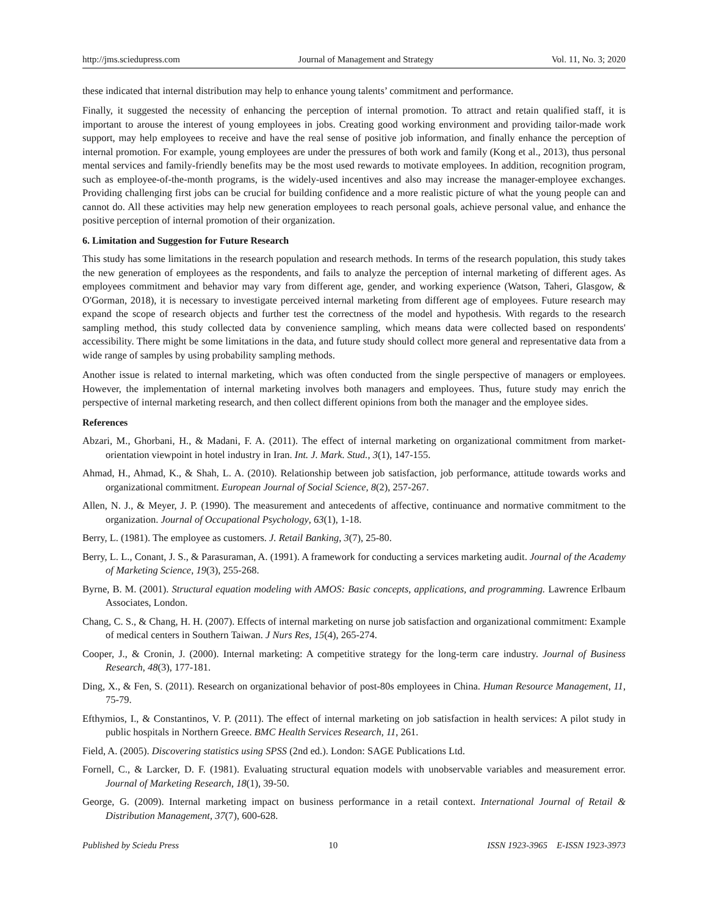http://jms.sciedupress.com Journal of Management and Strategy Vol. 11, No. 3; 2020
these indicated that internal distribution may help to enhance young talents’ commitment and performance.
Finally, it suggested the necessity of enhancing the perception of internal promotion. To attract and retain qualified staff, it is important to arouse the interest of young employees in jobs. Creating good working environment and providing tailor-made work support, may help employees to receive and have the real sense of positive job information, and finally enhance the perception of internal promotion. For example, young employees are under the pressures of both work and family (Kong et al., 2013), thus personal mental services and family-friendly benefits may be the most used rewards to motivate employees. In addition, recognition program, such as employee-of-the-month programs, is the widely-used incentives and also may increase the manager-employee exchanges. Providing challenging first jobs can be crucial for building confidence and a more realistic picture of what the young people can and cannot do. All these activities may help new generation employees to reach personal goals, achieve personal value, and enhance the positive perception of internal promotion of their organization.
6. Limitation and Suggestion for Future Research
This study has some limitations in the research population and research methods. In terms of the research population, this study takes the new generation of employees as the respondents, and fails to analyze the perception of internal marketing of different ages. As employees commitment and behavior may vary from different age, gender, and working experience (Watson, Taheri, Glasgow, & O'Gorman, 2018), it is necessary to investigate perceived internal marketing from different age of employees. Future research may expand the scope of research objects and further test the correctness of the model and hypothesis. With regards to the research sampling method, this study collected data by convenience sampling, which means data were collected based on respondents' accessibility. There might be some limitations in the data, and future study should collect more general and representative data from a wide range of samples by using probability sampling methods.
Another issue is related to internal marketing, which was often conducted from the single perspective of managers or employees. However, the implementation of internal marketing involves both managers and employees. Thus, future study may enrich the perspective of internal marketing research, and then collect different opinions from both the manager and the employee sides.
References
Abzari, M., Ghorbani, H., & Madani, F. A. (2011). The effect of internal marketing on organizational commitment from market-orientation viewpoint in hotel industry in Iran. Int. J. Mark. Stud., 3(1), 147-155.
Ahmad, H., Ahmad, K., & Shah, L. A. (2010). Relationship between job satisfaction, job performance, attitude towards works and organizational commitment. European Journal of Social Science, 8(2), 257-267.
Allen, N. J., & Meyer, J. P. (1990). The measurement and antecedents of affective, continuance and normative commitment to the organization. Journal of Occupational Psychology, 63(1), 1-18.
Berry, L. (1981). The employee as customers. J. Retail Banking, 3(7), 25-80.
Berry, L. L., Conant, J. S., & Parasuraman, A. (1991). A framework for conducting a services marketing audit. Journal of the Academy of Marketing Science, 19(3), 255-268.
Byrne, B. M. (2001). Structural equation modeling with AMOS: Basic concepts, applications, and programming. Lawrence Erlbaum Associates, London.
Chang, C. S., & Chang, H. H. (2007). Effects of internal marketing on nurse job satisfaction and organizational commitment: Example of medical centers in Southern Taiwan. J Nurs Res, 15(4), 265-274.
Cooper, J., & Cronin, J. (2000). Internal marketing: A competitive strategy for the long-term care industry. Journal of Business Research, 48(3), 177-181.
Ding, X., & Fen, S. (2011). Research on organizational behavior of post-80s employees in China. Human Resource Management, 11, 75-79.
Efthymios, I., & Constantinos, V. P. (2011). The effect of internal marketing on job satisfaction in health services: A pilot study in public hospitals in Northern Greece. BMC Health Services Research, 11, 261.
Field, A. (2005). Discovering statistics using SPSS (2nd ed.). London: SAGE Publications Ltd.
Fornell, C., & Larcker, D. F. (1981). Evaluating structural equation models with unobservable variables and measurement error. Journal of Marketing Research, 18(1), 39-50.
George, G. (2009). Internal marketing impact on business performance in a retail context. International Journal of Retail & Distribution Management, 37(7), 600-628.
Published by Sciedu Press 10 ISSN 1923-3965 E-ISSN 1923-3973